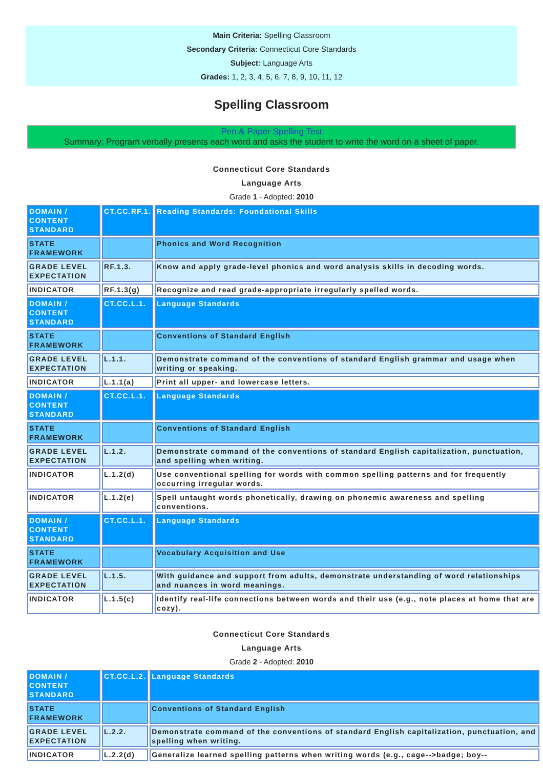Main Criteria: Spelling Classroom
Secondary Criteria: Connecticut Core Standards
Subject: Language Arts
Grades: 1, 2, 3, 4, 5, 6, 7, 8, 9, 10, 11, 12
Spelling Classroom
Pen & Paper Spelling Test
Summary: Program verbally presents each word and asks the student to write the word on a sheet of paper.
Connecticut Core Standards
Language Arts
Grade 1 - Adopted: 2010
| DOMAIN / CONTENT STANDARD | CT.CC.RF.1. | Reading Standards: Foundational Skills |
| STATE FRAMEWORK | | Phonics and Word Recognition |
| GRADE LEVEL EXPECTATION | RF.1.3. | Know and apply grade-level phonics and word analysis skills in decoding words. |
| INDICATOR | RF.1.3(g) | Recognize and read grade-appropriate irregularly spelled words. |
| DOMAIN / CONTENT STANDARD | CT.CC.L.1. | Language Standards |
| STATE FRAMEWORK | | Conventions of Standard English |
| GRADE LEVEL EXPECTATION | L.1.1. | Demonstrate command of the conventions of standard English grammar and usage when writing or speaking. |
| INDICATOR | L.1.1(a) | Print all upper- and lowercase letters. |
| DOMAIN / CONTENT STANDARD | CT.CC.L.1. | Language Standards |
| STATE FRAMEWORK | | Conventions of Standard English |
| GRADE LEVEL EXPECTATION | L.1.2. | Demonstrate command of the conventions of standard English capitalization, punctuation, and spelling when writing. |
| INDICATOR | L.1.2(d) | Use conventional spelling for words with common spelling patterns and for frequently occurring irregular words. |
| INDICATOR | L.1.2(e) | Spell untaught words phonetically, drawing on phonemic awareness and spelling conventions. |
| DOMAIN / CONTENT STANDARD | CT.CC.L.1. | Language Standards |
| STATE FRAMEWORK | | Vocabulary Acquisition and Use |
| GRADE LEVEL EXPECTATION | L.1.5. | With guidance and support from adults, demonstrate understanding of word relationships and nuances in word meanings. |
| INDICATOR | L.1.5(c) | Identify real-life connections between words and their use (e.g., note places at home that are cozy). |
Connecticut Core Standards
Language Arts
Grade 2 - Adopted: 2010
| DOMAIN / CONTENT STANDARD | CT.CC.L.2. | Language Standards |
| STATE FRAMEWORK | | Conventions of Standard English |
| GRADE LEVEL EXPECTATION | L.2.2. | Demonstrate command of the conventions of standard English capitalization, punctuation, and spelling when writing. |
| INDICATOR | L.2.2(d) | Generalize learned spelling patterns when writing words (e.g., cage-->badge; boy-- |